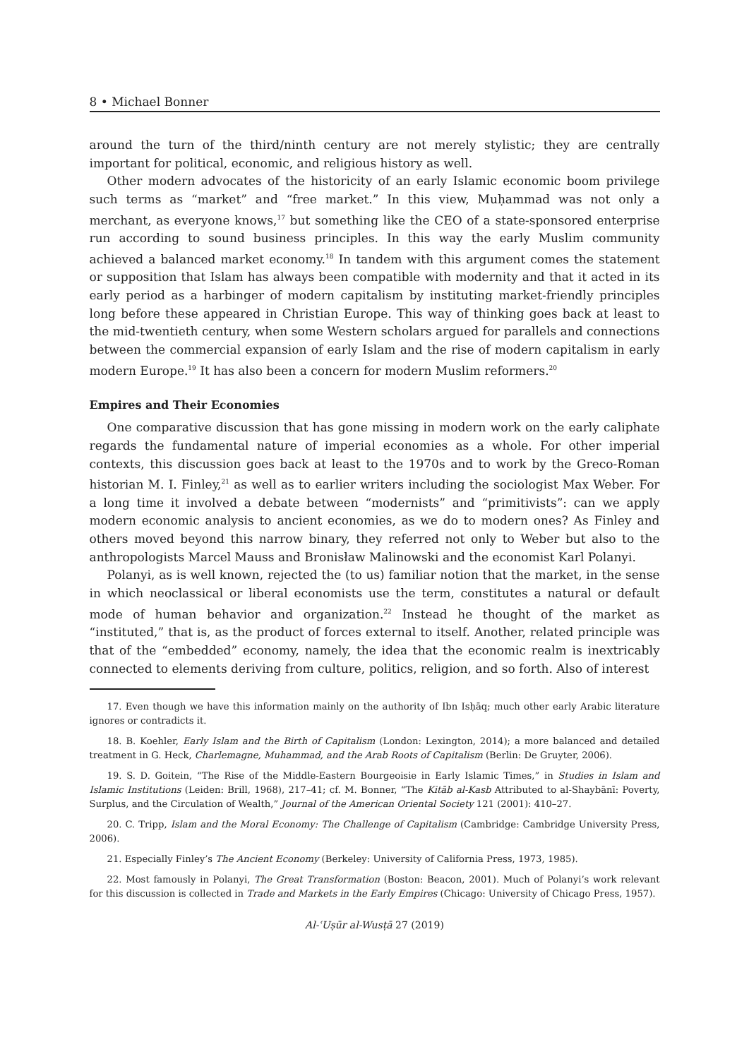8 • Michael Bonner
around the turn of the third/ninth century are not merely stylistic; they are centrally important for political, economic, and religious history as well.
Other modern advocates of the historicity of an early Islamic economic boom privilege such terms as “market” and “free market.” In this view, Muḥammad was not only a merchant, as everyone knows,<sup>17</sup> but something like the CEO of a state-sponsored enterprise run according to sound business principles. In this way the early Muslim community achieved a balanced market economy.<sup>18</sup> In tandem with this argument comes the statement or supposition that Islam has always been compatible with modernity and that it acted in its early period as a harbinger of modern capitalism by instituting market-friendly principles long before these appeared in Christian Europe. This way of thinking goes back at least to the mid-twentieth century, when some Western scholars argued for parallels and connections between the commercial expansion of early Islam and the rise of modern capitalism in early modern Europe.<sup>19</sup> It has also been a concern for modern Muslim reformers.<sup>20</sup>
Empires and Their Economies
One comparative discussion that has gone missing in modern work on the early caliphate regards the fundamental nature of imperial economies as a whole. For other imperial contexts, this discussion goes back at least to the 1970s and to work by the Greco-Roman historian M. I. Finley,<sup>21</sup> as well as to earlier writers including the sociologist Max Weber. For a long time it involved a debate between “modernists” and “primitivists”: can we apply modern economic analysis to ancient economies, as we do to modern ones? As Finley and others moved beyond this narrow binary, they referred not only to Weber but also to the anthropologists Marcel Mauss and Bronisław Malinowski and the economist Karl Polanyi.
Polanyi, as is well known, rejected the (to us) familiar notion that the market, in the sense in which neoclassical or liberal economists use the term, constitutes a natural or default mode of human behavior and organization.<sup>22</sup> Instead he thought of the market as “instituted,” that is, as the product of forces external to itself. Another, related principle was that of the “embedded” economy, namely, the idea that the economic realm is inextricably connected to elements deriving from culture, politics, religion, and so forth. Also of interest
17. Even though we have this information mainly on the authority of Ibn Isḥāq; much other early Arabic literature ignores or contradicts it.
18. B. Koehler, Early Islam and the Birth of Capitalism (London: Lexington, 2014); a more balanced and detailed treatment in G. Heck, Charlemagne, Muhammad, and the Arab Roots of Capitalism (Berlin: De Gruyter, 2006).
19. S. D. Goitein, “The Rise of the Middle-Eastern Bourgeoisie in Early Islamic Times,” in Studies in Islam and Islamic Institutions (Leiden: Brill, 1968), 217–41; cf. M. Bonner, “The Kitāb al-Kasb Attributed to al-Shaybānī: Poverty, Surplus, and the Circulation of Wealth,” Journal of the American Oriental Society 121 (2001): 410–27.
20. C. Tripp, Islam and the Moral Economy: The Challenge of Capitalism (Cambridge: Cambridge University Press, 2006).
21. Especially Finley’s The Ancient Economy (Berkeley: University of California Press, 1973, 1985).
22. Most famously in Polanyi, The Great Transformation (Boston: Beacon, 2001). Much of Polanyi’s work relevant for this discussion is collected in Trade and Markets in the Early Empires (Chicago: University of Chicago Press, 1957).
Al-ʿUṣūr al-Wusṭā 27 (2019)